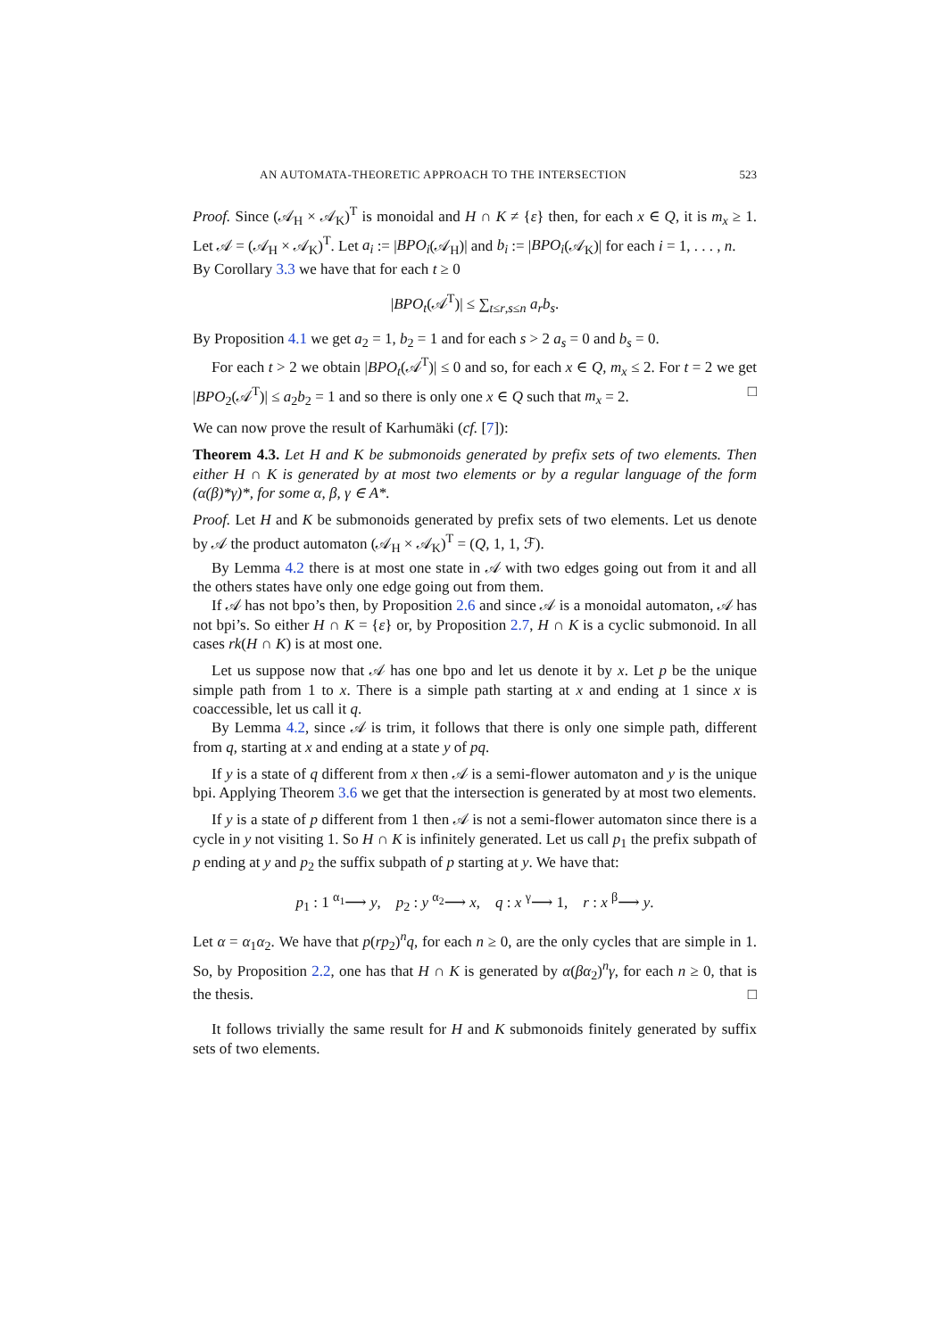AN AUTOMATA-THEORETIC APPROACH TO THE INTERSECTION 523
Proof. Since (𝒜<sub>H</sub> × 𝒜<sub>K</sub>)<sup>T</sup> is monoidal and H ∩ K ≠ {ε} then, for each x ∈ Q, it is m<sub>x</sub> ≥ 1. Let 𝒜 = (𝒜<sub>H</sub> × 𝒜<sub>K</sub>)<sup>T</sup>. Let a<sub>i</sub> := |BPO<sub>i</sub>(𝒜<sub>H</sub>)| and b<sub>i</sub> := |BPO<sub>i</sub>(𝒜<sub>K</sub>)| for each i = 1, . . . , n.
By Corollary 3.3 we have that for each t ≥ 0
|BPO<sub>t</sub>(𝒜<sup>T</sup>)| ≤ ∑<sub>t≤r,s≤n</sub> a<sub>r</sub>b<sub>s</sub>.
By Proposition 4.1 we get a<sub>2</sub> = 1, b<sub>2</sub> = 1 and for each s > 2 a<sub>s</sub> = 0 and b<sub>s</sub> = 0.
For each t > 2 we obtain |BPO<sub>t</sub>(𝒜<sup>T</sup>)| ≤ 0 and so, for each x ∈ Q, m<sub>x</sub> ≤ 2. For t = 2 we get |BPO<sub>2</sub>(𝒜<sup>T</sup>)| ≤ a<sub>2</sub>b<sub>2</sub> = 1 and so there is only one x ∈ Q such that m<sub>x</sub> = 2. □
We can now prove the result of Karhumäki (cf. [7]):
Theorem 4.3. Let H and K be submonoids generated by prefix sets of two elements. Then either H ∩ K is generated by at most two elements or by a regular language of the form (α(β)*γ)*, for some α, β, γ ∈ A*.
Proof. Let H and K be submonoids generated by prefix sets of two elements. Let us denote by 𝒜 the product automaton (𝒜<sub>H</sub> × 𝒜<sub>K</sub>)<sup>T</sup> = (Q, 1, 1, ℱ).
By Lemma 4.2 there is at most one state in 𝒜 with two edges going out from it and all the others states have only one edge going out from them.
If 𝒜 has not bpo’s then, by Proposition 2.6 and since 𝒜 is a monoidal automaton, 𝒜 has not bpi’s. So either H ∩ K = {ε} or, by Proposition 2.7, H ∩ K is a cyclic submonoid. In all cases rk(H ∩ K) is at most one.
Let us suppose now that 𝒜 has one bpo and let us denote it by x. Let p be the unique simple path from 1 to x. There is a simple path starting at x and ending at 1 since x is coaccessible, let us call it q.
By Lemma 4.2, since 𝒜 is trim, it follows that there is only one simple path, different from q, starting at x and ending at a state y of pq.
If y is a state of q different from x then 𝒜 is a semi-flower automaton and y is the unique bpi. Applying Theorem 3.6 we get that the intersection is generated by at most two elements.
If y is a state of p different from 1 then 𝒜 is not a semi-flower automaton since there is a cycle in y not visiting 1. So H ∩ K is infinitely generated. Let us call p<sub>1</sub> the prefix subpath of p ending at y and p<sub>2</sub> the suffix subpath of p starting at y. We have that:
p<sub>1</sub> : 1 <sup>α<sub>1</sub></sup>⟶ y, p<sub>2</sub> : y <sup>α<sub>2</sub></sup>⟶ x, q : x <sup>γ</sup>⟶ 1, r : x <sup>β</sup>⟶ y.
Let α = α<sub>1</sub>α<sub>2</sub>. We have that p(rp<sub>2</sub>)<sup>n</sup>q, for each n ≥ 0, are the only cycles that are simple in 1. So, by Proposition 2.2, one has that H ∩ K is generated by α(βα<sub>2</sub>)<sup>n</sup>γ, for each n ≥ 0, that is the thesis. □
It follows trivially the same result for H and K submonoids finitely generated by suffix sets of two elements.